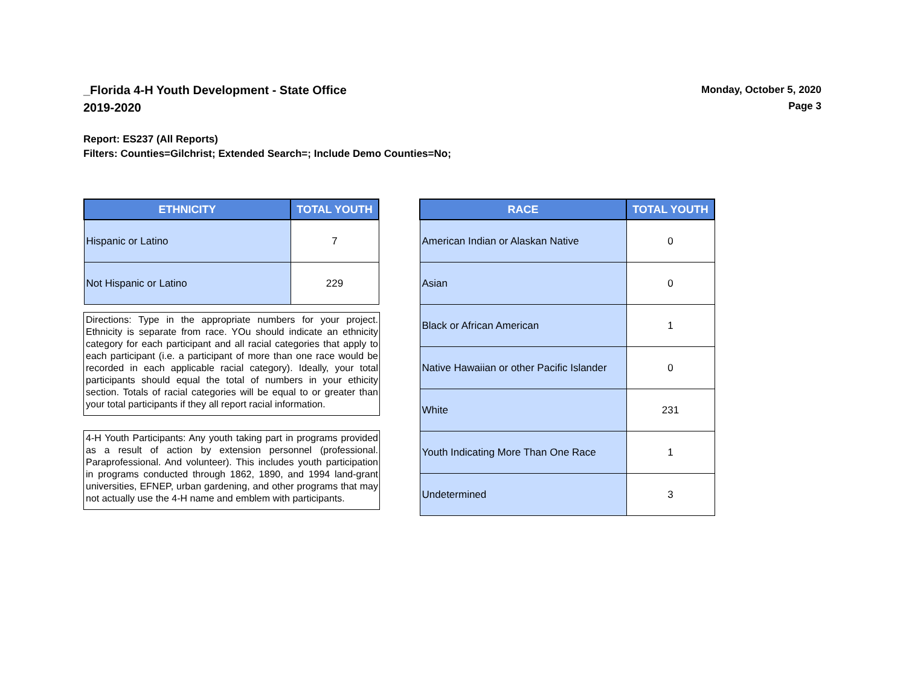_Florida 4-H Youth Development - State Office
2019-2020
Monday, October 5, 2020
Page 3
Report: ES237 (All Reports)
Filters: Counties=Gilchrist; Extended Search=; Include Demo Counties=No;
| ETHNICITY | TOTAL YOUTH |
| --- | --- |
| Hispanic or Latino | 7 |
| Not Hispanic or Latino | 229 |
Directions: Type in the appropriate numbers for your project. Ethnicity is separate from race. YOu should indicate an ethnicity category for each participant and all racial categories that apply to each participant (i.e. a participant of more than one race would be recorded in each applicable racial category). Ideally, your total participants should equal the total of numbers in your ethicity section. Totals of racial categories will be equal to or greater than your total participants if they all report racial information.
4-H Youth Participants: Any youth taking part in programs provided as a result of action by extension personnel (professional. Paraprofessional. And volunteer). This includes youth participation in programs conducted through 1862, 1890, and 1994 land-grant universities, EFNEP, urban gardening, and other programs that may not actually use the 4-H name and emblem with participants.
| RACE | TOTAL YOUTH |
| --- | --- |
| American Indian or Alaskan Native | 0 |
| Asian | 0 |
| Black or African American | 1 |
| Native Hawaiian or other Pacific Islander | 0 |
| White | 231 |
| Youth Indicating More Than One Race | 1 |
| Undetermined | 3 |